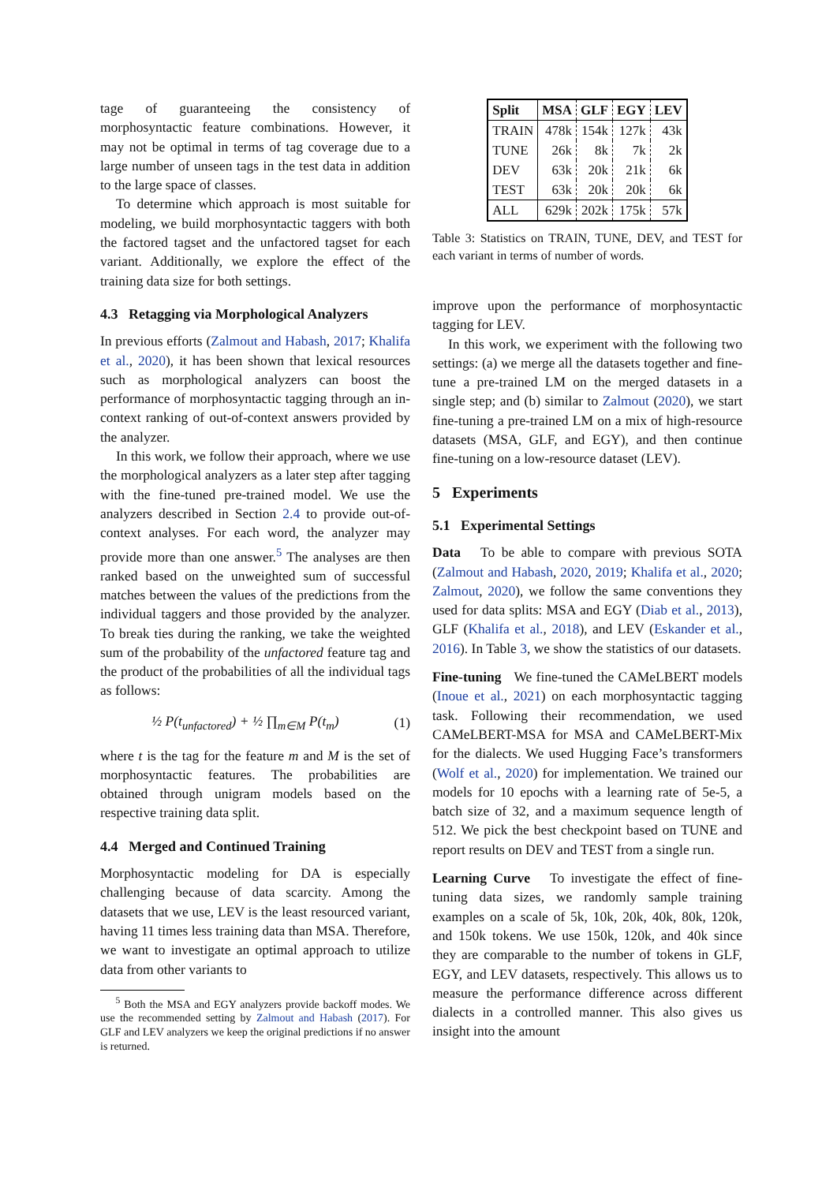tage of guaranteeing the consistency of morphosyntactic feature combinations. However, it may not be optimal in terms of tag coverage due to a large number of unseen tags in the test data in addition to the large space of classes.
To determine which approach is most suitable for modeling, we build morphosyntactic taggers with both the factored tagset and the unfactored tagset for each variant. Additionally, we explore the effect of the training data size for both settings.
4.3 Retagging via Morphological Analyzers
In previous efforts (Zalmout and Habash, 2017; Khalifa et al., 2020), it has been shown that lexical resources such as morphological analyzers can boost the performance of morphosyntactic tagging through an in-context ranking of out-of-context answers provided by the analyzer.
In this work, we follow their approach, where we use the morphological analyzers as a later step after tagging with the fine-tuned pre-trained model. We use the analyzers described in Section 2.4 to provide out-of-context analyses. For each word, the analyzer may provide more than one answer.<sup>5</sup> The analyses are then ranked based on the unweighted sum of successful matches between the values of the predictions from the individual taggers and those provided by the analyzer. To break ties during the ranking, we take the weighted sum of the probability of the unfactored feature tag and the product of the probabilities of all the individual tags as follows:
½ P(t<sub>unfactored</sub>) + ½ ∏<sub>m∈M</sub> P(t<sub>m</sub>) (1)
where t is the tag for the feature m and M is the set of morphosyntactic features. The probabilities are obtained through unigram models based on the respective training data split.
4.4 Merged and Continued Training
Morphosyntactic modeling for DA is especially challenging because of data scarcity. Among the datasets that we use, LEV is the least resourced variant, having 11 times less training data than MSA. Therefore, we want to investigate an optimal approach to utilize data from other variants to
<sup>5</sup> Both the MSA and EGY analyzers provide backoff modes. We use the recommended setting by Zalmout and Habash (2017). For GLF and LEV analyzers we keep the original predictions if no answer is returned.
| Split | MSA | GLF | EGY | LEV |
| --- | --- | --- | --- | --- |
| TRAIN | 478k | 154k | 127k | 43k |
| TUNE | 26k | 8k | 7k | 2k |
| DEV | 63k | 20k | 21k | 6k |
| TEST | 63k | 20k | 20k | 6k |
| ALL | 629k | 202k | 175k | 57k |
Table 3: Statistics on TRAIN, TUNE, DEV, and TEST for each variant in terms of number of words.
improve upon the performance of morphosyntactic tagging for LEV.
In this work, we experiment with the following two settings: (a) we merge all the datasets together and fine-tune a pre-trained LM on the merged datasets in a single step; and (b) similar to Zalmout (2020), we start fine-tuning a pre-trained LM on a mix of high-resource datasets (MSA, GLF, and EGY), and then continue fine-tuning on a low-resource dataset (LEV).
5 Experiments
5.1 Experimental Settings
Data To be able to compare with previous SOTA (Zalmout and Habash, 2020, 2019; Khalifa et al., 2020; Zalmout, 2020), we follow the same conventions they used for data splits: MSA and EGY (Diab et al., 2013), GLF (Khalifa et al., 2018), and LEV (Eskander et al., 2016). In Table 3, we show the statistics of our datasets.
Fine-tuning We fine-tuned the CAMeLBERT models (Inoue et al., 2021) on each morphosyntactic tagging task. Following their recommendation, we used CAMeLBERT-MSA for MSA and CAMeLBERT-Mix for the dialects. We used Hugging Face’s transformers (Wolf et al., 2020) for implementation. We trained our models for 10 epochs with a learning rate of 5e-5, a batch size of 32, and a maximum sequence length of 512. We pick the best checkpoint based on TUNE and report results on DEV and TEST from a single run.
Learning Curve To investigate the effect of fine-tuning data sizes, we randomly sample training examples on a scale of 5k, 10k, 20k, 40k, 80k, 120k, and 150k tokens. We use 150k, 120k, and 40k since they are comparable to the number of tokens in GLF, EGY, and LEV datasets, respectively. This allows us to measure the performance difference across different dialects in a controlled manner. This also gives us insight into the amount